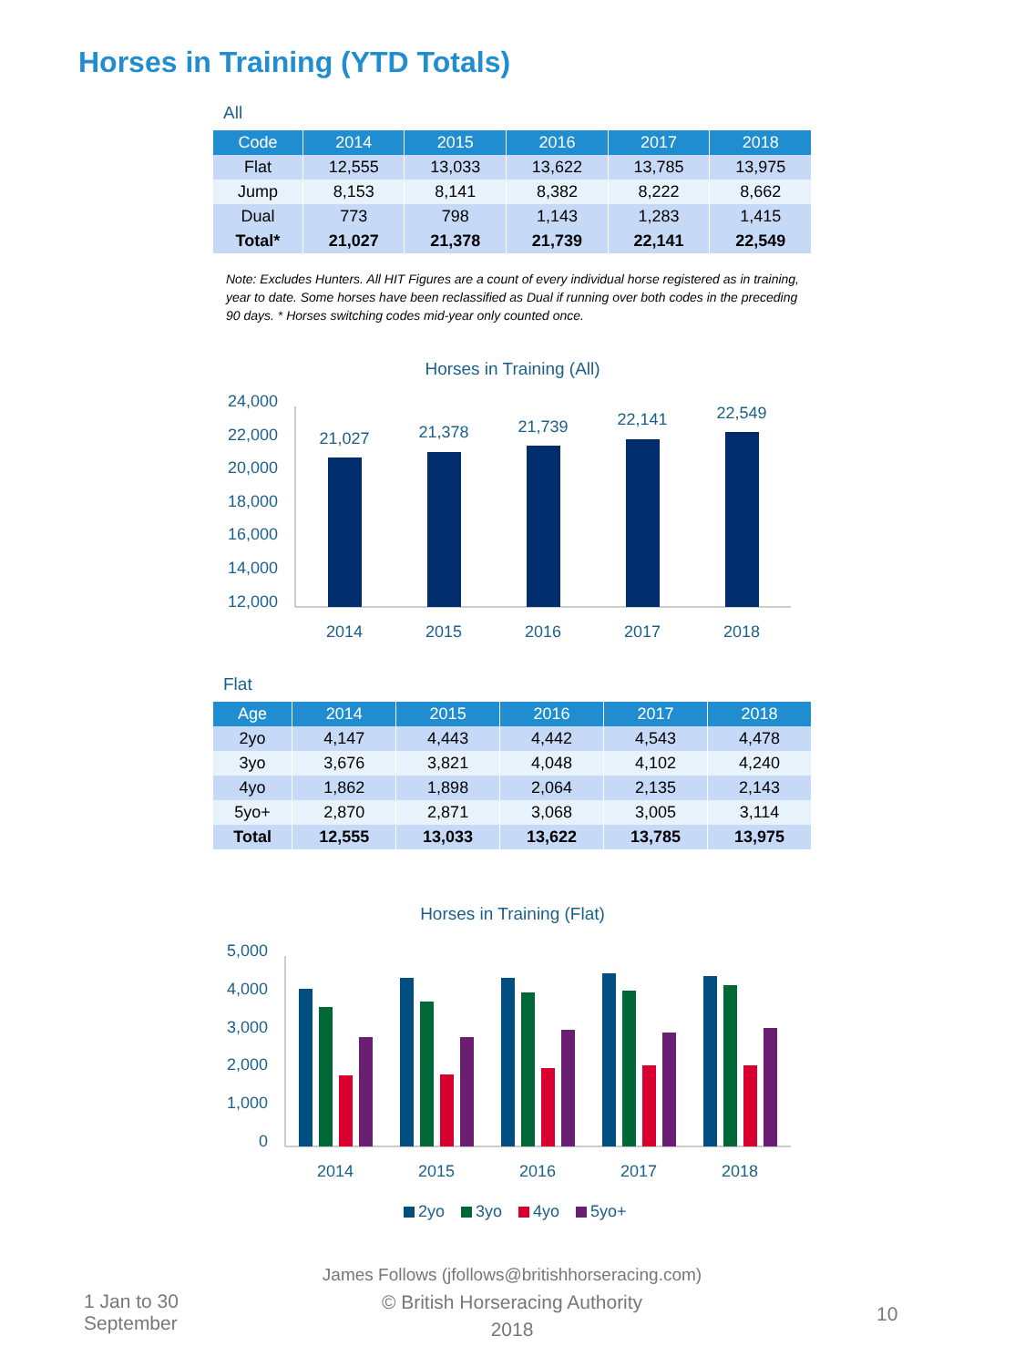Horses in Training (YTD Totals)
All
| Code | 2014 | 2015 | 2016 | 2017 | 2018 |
| --- | --- | --- | --- | --- | --- |
| Flat | 12,555 | 13,033 | 13,622 | 13,785 | 13,975 |
| Jump | 8,153 | 8,141 | 8,382 | 8,222 | 8,662 |
| Dual | 773 | 798 | 1,143 | 1,283 | 1,415 |
| Total* | 21,027 | 21,378 | 21,739 | 22,141 | 22,549 |
Note: Excludes Hunters. All HIT Figures are a count of every individual horse registered as in training, year to date. Some horses have been reclassified as Dual if running over both codes in the preceding 90 days. * Horses switching codes mid-year only counted once.
Horses in Training (All)
24,000
22,000
20,000
18,000
16,000
14,000
12,000
21,027
21,378
21,739
22,141
22,549
2014
2015
2016
2017
2018
Flat
| Age | 2014 | 2015 | 2016 | 2017 | 2018 |
| --- | --- | --- | --- | --- | --- |
| 2yo | 4,147 | 4,443 | 4,442 | 4,543 | 4,478 |
| 3yo | 3,676 | 3,821 | 4,048 | 4,102 | 4,240 |
| 4yo | 1,862 | 1,898 | 2,064 | 2,135 | 2,143 |
| 5yo+ | 2,870 | 2,871 | 3,068 | 3,005 | 3,114 |
| Total | 12,555 | 13,033 | 13,622 | 13,785 | 13,975 |
Horses in Training (Flat)
5,000
4,000
3,000
2,000
1,000
0
2014
2015
2016
2017
2018
2yo
3yo
4yo
5yo+
1 Jan to 30 September
James Follows (jfollows@britishhorseracing.com)
© British Horseracing Authority
2018
10